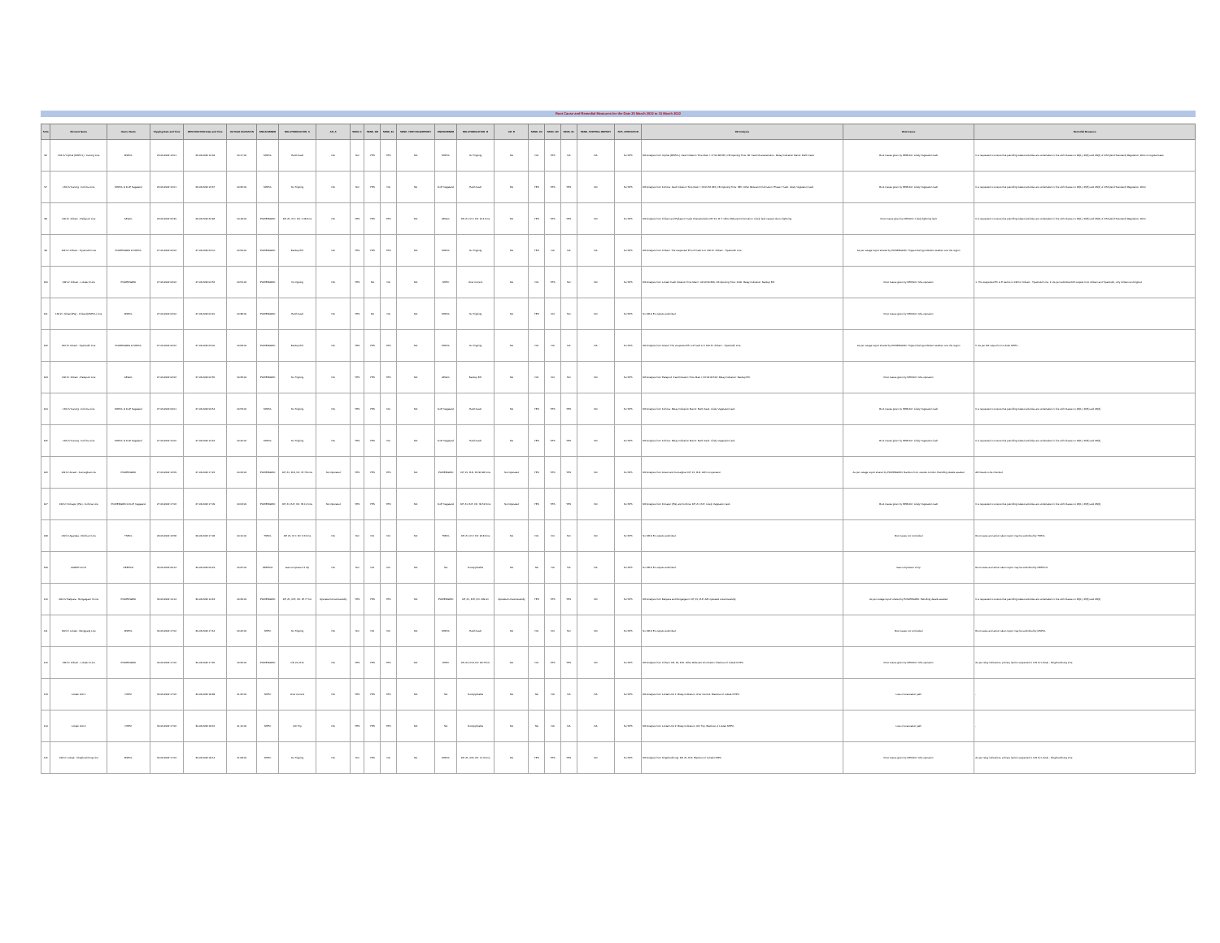Root Cause and Remedial Measures for the Date 25 March 2022 to 31 March 2022
| S.No | Element Name | Owner Name | Tripping Date and Time | RESTORATION Date and Time | OUTAGE DURATION | ENDAOWNER | RELAYINDICATION_A | AR_A | SEND_F | SEND_DR | SEND_EL | SEND_TRIP FINGERPOINT | ENDBOWNER | RELAYINDICATION_B | AR_B | SEND_FR | SEND_DR | SEND_EL | SEND_TRIPPING REPORT | SPS_OPERATION | DR Analysis | Root Cause | Remedial Measures |
| --- | --- | --- | --- | --- | --- | --- | --- | --- | --- | --- | --- | --- | --- | --- | --- | --- | --- | --- | --- | --- | --- | --- | --- |
| 96 | 132 kV Imphal (MSPCL) - Karong Line | MSPCL | 26-03-2022 16:01 | 26-03-2022 16:18 | 00:17:00 | MSPCL | Earth Fault | NA | NO | YES | YES | NO | MSPCL | No Tripping | NA | NO | YES | NA | NA | No SPS | DR Analysis from Imphal (MSPCL): Fault Initiation Time Main I: 17:00:38.525, CB Opening Time: 96. Fault Characteristics - Relay Indication Main1: Earth Fault. | Root Cause given by NERLDC: Likely Vegetation fault | It is requested to ensure that patrolling related activities are undertaken in line with Clause no 23(1), 23(5) and 23(6) of CEA (Grid Standard) Regulation, 2010 on regular basis. |
| 97 | 132 kV Karong - Kohima Line | MSPCL & DoP, Nagaland | 26-03-2022 16:01 | 26-03-2022 16:37 | 00:36:00 | MSPCL | No Tripping | NA | NO | YES | NA | NA | DoP, Nagaland | Earth Fault | NA | YES | YES | YES | NO | No SPS | DR Analysis from Kohima: Fault Initiation Time Main I: 16:00:56.323, CB Opening Time: 335. Other Relevant Information: Phase Y fault. Likely Vegetation fault. | Root Cause given by NERLDC: Likely Vegetation fault | It is requested to ensure that patrolling related activities are undertaken in line with Clause no 23(1), 23(5) and 23(6) of CEA (Grid Standard) Regulation, 2010. |
| 98 | 132 kV Jiribam - Pailapool Line | AEGCL | 26-03-2022 20:30 | 26-03-2022 20:48 | 00:18:00 | POWERGRID | DP, Z1, R-Y, FD: 1.48 Kms | NA | YES | YES | YES | NO | AEGCL | DP, Z1, R-Y, FD: 12.4 Kms | NA | YES | YES | YES | NO | No SPS | DR Analysis from Jiribam and Pailapool: Fault Characteristics DP, Z1, R-Y. Other Relevant Information: Likely fault caused due to lightning. | Root Cause given by NERLDC: Likely lightning fault | It is requested to ensure that patrolling related activities are undertaken in line with Clause no 23(1), 23(5) and 23(6) of CEA (Grid Standard) Regulation, 2010. |
| 99 | 132 kV Jiribam - Tipaimukh Line | POWERGRID & MSPCL | 27-03-2022 02:02 | 27-03-2022 03:01 | 00:59:00 | POWERGRID | Backup E/F | NA | YES | YES | YES | NO | MSPCL | No Tripping | NA | YES | NA | NA | NA | No SPS | DR Analysis from Jiribam: The suspected Ph to E fault is in 132 kV Jiribam - Tipaimukh Line. | As per outage report shared by POWERGRID: Tripped during turbulent weather over the region | |
| 100 | 132 kV Jiribam - Loktak 2 Line | POWERGRID | 27-03-2022 02:02 | 27-03-2022 02:56 | 00:54:00 | POWERGRID | No tripping | NA | YES | NA | NA | NO | NHPC | Over Current | NA | NO | YES | NO | NO | No SPS | DR Analysis from Loktak: Fault Initiation Time Main I: 02:02:20.396, CB Opening Time: 1000. Relay Indication: Backup E/F. | Root Cause given by NERLDC: Mis-operation | 1. The suspected Ph to E fault is in 132 kV Jiribam - Tipaimukh Line. 2. As per submitted DR outputs from Jiribam and Tipaimukh, only Jiribam end tripped. |
| 101 | 132 kV Jiribam(PG) - Jiribam(MSPCL) Line | MSPCL | 27-03-2022 02:02 | 27-03-2022 02:40 | 00:38:00 | POWERGRID | Earth Fault | NA | YES | NA | NA | NO | MSPCL | No Tripping | NA | YES | NO | NO | NO | No SPS | No DR & EL outputs submitted | Root Cause given by NERLDC: Mis-operation | |
| 102 | 132 kV Aizawl - Tipaimukh Line | POWERGRID & MSPCL | 27-03-2022 02:02 | 27-03-2022 03:00 | 00:58:00 | POWERGRID | Backup E/F | NA | YES | YES | YES | NO | MSPCL | No Tripping | NA | NO | NA | NA | NA | No SPS | DR Analysis from Aizawl: The suspected Ph to E fault is in 132 kV Jiribam - Tipaimukh Line. | As per outage report shared by POWERGRID: Tripped during turbulent weather over the region | 5. As per DR output from Loktak NHPC... |
| 103 | 132 kV Jiribam - Pailapool Line | AEGCL | 27-03-2022 02:02 | 27-03-2022 02:35 | 00:33:00 | POWERGRID | No Tripping | NA | YES | YES | YES | NO | AEGCL | Backup E/F | NA | NO | NO | NO | NO | No SPS | DR Analysis from Pailapool: Fault Initiation Time Main I: 02:02:24.513. Relay Indication: Backup E/F. | Root Cause given by NERLDC: Mis-operation | |
| 104 | 132 kV Karong - Kohima Line | MSPCL & DoP, Nagaland | 27-03-2022 09:01 | 27-03-2022 09:54 | 00:53:00 | MSPCL | No Tripping | NA | YES | YES | NO | NO | DoP, Nagaland | Earth Fault | NA | YES | YES | YES | NO | No SPS | DR Analysis from Kohima: Relay Indication Main1: Earth Fault. Likely Vegetation fault. | Root Cause given by NERLDC: Likely Vegetation fault | It is requested to ensure that patrolling related activities are undertaken in line with Clause no 23(1), 23(5) and 23(6). |
| 105 | 132 kV Karong - Kohima Line | MSPCL & DoP, Nagaland | 27-03-2022 10:00 | 27-03-2022 10:42 | 00:42:00 | MSPCL | No Tripping | NA | YES | YES | NO | NO | DoP, Nagaland | Earth Fault | NA | YES | YES | YES | NO | No SPS | DR Analysis from Kohima: Relay Indication Main1: Earth Fault. Likely Vegetation fault. | Root Cause given by NERLDC: Likely Vegetation fault | It is requested to ensure that patrolling related activities are undertaken in line with Clause no 23(1), 23(5) and 23(6). |
| 106 | 132 kV Aizawl - Kumarghat Line | POWERGRID | 27-03-2022 16:59 | 27-03-2022 17:22 | 00:23:00 | POWERGRID | DP, Z1, R-B, FD: 37.79 kms | Not Operated | YES | YES | YES | NO | POWERGRID | DP, Z1, R-B, FD:96.98 Kms | Not Operated | YES | YES | YES | NO | No SPS | DR Analysis from Aizawl and Kumarghat: DP, Z1, R-B. A/R not operated. | As per outage report shared by POWERGRID: Bamboo from outside corridor. Patrolling details awaited | AR Needs to be checked |
| 107 | 132 kV Dimapur (PG) - Kohima Line | POWERGRID & DoP, Nagaland | 27-03-2022 17:06 | 27-03-2022 17:09 | 00:03:00 | POWERGRID | DP, Z1, B-E, FD: 35.11 Kms | Not Operated | YES | YES | YES | NO | DoP, Nagaland | DP, Z1, B-E, FD: 30.52 Kms | Not Operated | YES | YES | YES | NO | No SPS | DR Analysis from Dimapur (PG) and Kohima: DP, Z1, B-E. Likely Vegetation fault. | Root Cause given by NERLDC: Likely Vegetation fault | It is requested to ensure that patrolling related activities are undertaken in line with Clause no 23(1), 23(5) and 23(6). |
| 108 | 132 kV Agartala - Rokhia 2 Line | TSECL | 29-03-2022 16:58 | 29-03-2022 17:08 | 00:10:00 | TSECL | DP, Z1, R-Y, FD: 3.3 Kms | NA | NO | NO | NO | NO | TSECL | DP, Z1, R-Y, FD: 22.8 Kms | NA | NO | NO | NO | NO | No SPS | No DR & EL outputs submitted | Root cause not concluded | Root cause and action taken report may be submitted by TSECL |
| 109 | AGBPP Unit 6 | NEEPCO | 30-03-2022 09:14 | 30-03-2022 09:19 | 00:05:00 | NEEPCO | Gas compressor 2 trip | NA | NO | NO | NO | NO | NA | Not Applicable | NA | NA | NA | NA | NA | No SPS | No DR & EL outputs submitted | Gas compressor 2 trip | Root cause and action taken report may be submitted by NEEPCO |
| 110 | 400 kV Balipara - Bongaigaon 3 Line | POWERGRID | 30-03-2022 14:14 | 30-03-2022 14:43 | 00:29:00 | POWERGRID | DP, Z1, R-E, FD: 87.77 km | Operated Unsuccessfully | YES | YES | YES | NO | POWERGRID | DP, Z1, R-E, FD: 209 km | Operated Unsuccessfully | YES | YES | YES | NO | No SPS | DR Analysis from Balipara and Bongaigaon: DP, Z1, R-E. A/R operated unsuccessfully. | As per outage report shared by POWERGRID: Patrolling details awaited | It is requested to ensure that patrolling related activities are undertaken in line with Clause no 23(1), 23(5) and 23(6). |
| 111 | 132 kV Loktak - Rengpang Line | MSPCL | 30-03-2022 17:02 | 30-03-2022 17:44 | 00:42:00 | NHPC | No Tripping | NA | NO | NO | NO | NO | MSPCL | Earth Fault | NA | NO | NO | NO | NO | No SPS | No DR & EL outputs submitted | Root cause not concluded | Root cause and action taken report may be submitted by MSPCL |
| 112 | 132 kV Jiribam - Loktak 2 Line | POWERGRID | 30-03-2022 17:06 | 30-03-2022 17:35 | 00:29:00 | POWERGRID | DP, Z4, R-B | NA | YES | YES | YES | NO | NHPC | DP, Z4, R-B, FD: 93.76 km | NA | NO | YES | YES | NO | No SPS | DR Analysis from Jiribam: DP, Z4, R-B. Other Relevant Information: blackout of Loktak NHPC. | Root Cause given by NERLDC: Mis-operation | As per relay indications, primary fault is suspected in 132 kV Loktak - Ningthoukhong Line. |
| 113 | Loktak Unit 1 | NHPC | 30-03-2022 17:06 | 30-03-2022 18:28 | 01:22:00 | NHPC | Over Current | NA | YES | YES | YES | NO | NA | Not Applicable | NA | NA | NA | NA | NA | No SPS | DR Analysis from Loktak Unit 1: Relay Indication: Over Current. Blackout of Loktak NHPC. | Loss of evacuation path | - |
| 114 | Loktak Unit 2 | NHPC | 30-03-2022 17:06 | 30-03-2022 18:16 | 01:10:00 | NHPC | U/F Trip | NA | YES | YES | YES | NO | NA | Not Applicable | NA | NA | NA | NA | NA | No SPS | DR Analysis from Loktak Unit 2: Relay Indication: U/F Trip. Blackout of Loktak NHPC. | Loss of evacuation path | - |
| 115 | 132 kV Loktak - Ningthoukhong Line | MSPCL | 30-03-2022 17:06 | 30-03-2022 18:14 | 01:08:00 | NHPC | No Tripping | NA | NO | YES | NA | NA | MSPCL | DP, Z1, R-B, FD: 11.3 Kms | NA | YES | YES | YES | NO | No SPS | DR Analysis from Ningthoukhong: DP, Z1, R-B. Blackout of Loktak NHPC. | Root Cause given by NERLDC: Mis-operation | As per relay indications, primary fault is suspected in 132 kV Loktak - Ningthoukhong Line. |